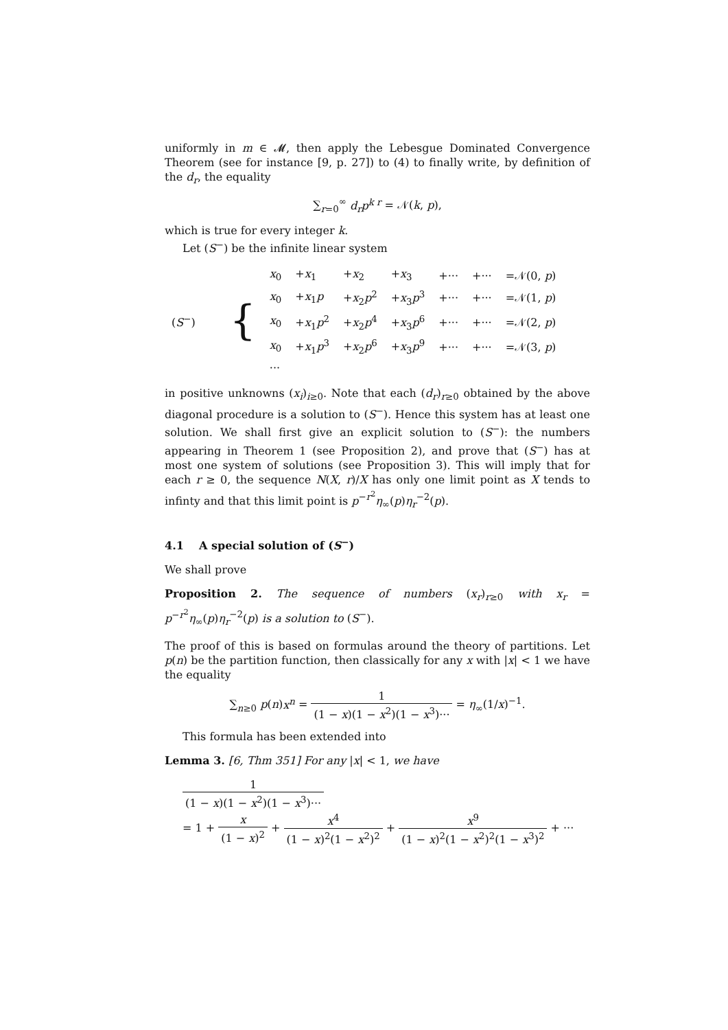uniformly in m ∈ 𝓜, then apply the Lebesgue Dominated Convergence Theorem (see for instance [9, p. 27]) to (4) to finally write, by definition of the d<sub>r</sub>, the equality
∑<sub>r=0</sub><sup>∞</sup> d<sub>r</sub>p<sup>k r</sup> = 𝒩(k, p),
which is true for every integer k.
Let (S<sup>−</sup>) be the infinite linear system
| ( S<sup>−</sup>) | { | x<sub>0</sub> | + x<sub>1</sub> | + x<sub>2</sub> | + x<sub>3</sub> | +··· | +··· | =𝒩(0, p ) |
| | | x<sub>0</sub> | + x<sub>1</sub> p | + x<sub>2</sub> p<sup>2</sup> | + x<sub>3</sub> p<sup>3</sup> | +··· | +··· | =𝒩(1, p ) |
| | | x<sub>0</sub> | + x<sub>1</sub> p<sup>2</sup> | + x<sub>2</sub> p<sup>4</sup> | + x<sub>3</sub> p<sup>6</sup> | +··· | +··· | =𝒩(2, p ) |
| | | x<sub>0</sub> | + x<sub>1</sub> p<sup>3</sup> | + x<sub>2</sub> p<sup>6</sup> | + x<sub>3</sub> p<sup>9</sup> | +··· | +··· | =𝒩(3, p ) |
| | | ··· | | | | | | |
in positive unknowns (x<sub>i</sub>)<sub>i≥0</sub>. Note that each (d<sub>r</sub>)<sub>r≥0</sub> obtained by the above diagonal procedure is a solution to (S<sup>−</sup>). Hence this system has at least one solution. We shall first give an explicit solution to (S<sup>−</sup>): the numbers appearing in Theorem 1 (see Proposition 2), and prove that (S<sup>−</sup>) has at most one system of solutions (see Proposition 3). This will imply that for each r ≥ 0, the sequence N(X, r)/X has only one limit point as X tends to infinty and that this limit point is p<sup>−r<sup>2</sup></sup>η<sub>∞</sub>(p)η<sub>r</sub><sup>−2</sup>(p).
4.1 A special solution of (S<sup>−</sup>)
We shall prove
Proposition 2. The sequence of numbers (x<sub>r</sub>)<sub>r≥0</sub> with x<sub>r</sub> = p<sup>−r<sup>2</sup></sup>η<sub>∞</sub>(p)η<sub>r</sub><sup>−2</sup>(p) is a solution to (S<sup>−</sup>).
The proof of this is based on formulas around the theory of partitions. Let p(n) be the partition function, then classically for any x with |x| < 1 we have the equality
∑<sub>n≥0</sub> p(n)x<sup>n</sup> = 1 (1 − x)(1 − x<sup>2</sup>)(1 − x<sup>3</sup>)··· = η<sub>∞</sub>(1/x)<sup>−1</sup>.
This formula has been extended into
Lemma 3. [6, Thm 351] For any |x| < 1, we have
1 (1 − x)(1 − x<sup>2</sup>)(1 − x<sup>3</sup>)···
= 1 + x (1 − x)<sup>2</sup> + x<sup>4</sup> (1 − x)<sup>2</sup>(1 − x<sup>2</sup>)<sup>2</sup> + x<sup>9</sup> (1 − x)<sup>2</sup>(1 − x<sup>2</sup>)<sup>2</sup>(1 − x<sup>3</sup>)<sup>2</sup> + ···